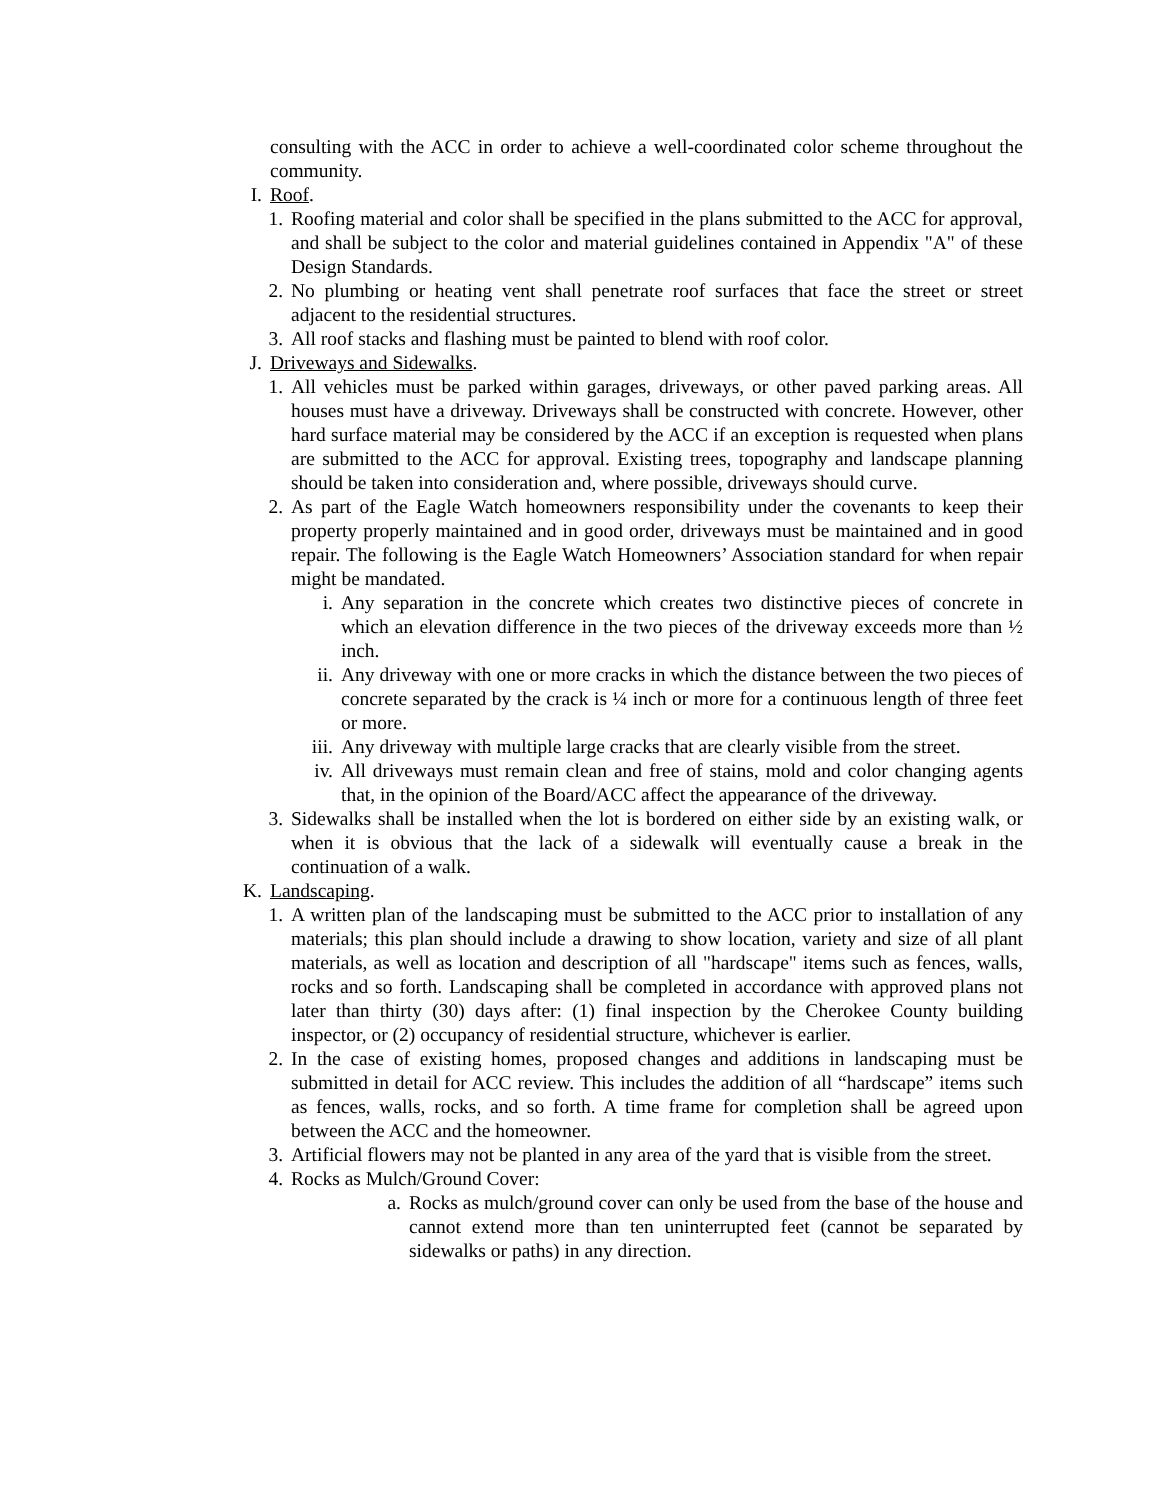consulting with the ACC in order to achieve a well-coordinated color scheme throughout the community.
I. Roof.
1. Roofing material and color shall be specified in the plans submitted to the ACC for approval, and shall be subject to the color and material guidelines contained in Appendix "A" of these Design Standards.
2. No plumbing or heating vent shall penetrate roof surfaces that face the street or street adjacent to the residential structures.
3. All roof stacks and flashing must be painted to blend with roof color.
J. Driveways and Sidewalks.
1. All vehicles must be parked within garages, driveways, or other paved parking areas. All houses must have a driveway. Driveways shall be constructed with concrete. However, other hard surface material may be considered by the ACC if an exception is requested when plans are submitted to the ACC for approval. Existing trees, topography and landscape planning should be taken into consideration and, where possible, driveways should curve.
2. As part of the Eagle Watch homeowners responsibility under the covenants to keep their property properly maintained and in good order, driveways must be maintained and in good repair. The following is the Eagle Watch Homeowners’ Association standard for when repair might be mandated.
i. Any separation in the concrete which creates two distinctive pieces of concrete in which an elevation difference in the two pieces of the driveway exceeds more than ½ inch.
ii. Any driveway with one or more cracks in which the distance between the two pieces of concrete separated by the crack is ¼ inch or more for a continuous length of three feet or more.
iii. Any driveway with multiple large cracks that are clearly visible from the street.
iv. All driveways must remain clean and free of stains, mold and color changing agents that, in the opinion of the Board/ACC affect the appearance of the driveway.
3. Sidewalks shall be installed when the lot is bordered on either side by an existing walk, or when it is obvious that the lack of a sidewalk will eventually cause a break in the continuation of a walk.
K. Landscaping.
1. A written plan of the landscaping must be submitted to the ACC prior to installation of any materials; this plan should include a drawing to show location, variety and size of all plant materials, as well as location and description of all "hardscape" items such as fences, walls, rocks and so forth. Landscaping shall be completed in accordance with approved plans not later than thirty (30) days after: (1) final inspection by the Cherokee County building inspector, or (2) occupancy of residential structure, whichever is earlier.
2. In the case of existing homes, proposed changes and additions in landscaping must be submitted in detail for ACC review. This includes the addition of all “hardscape” items such as fences, walls, rocks, and so forth. A time frame for completion shall be agreed upon between the ACC and the homeowner.
3. Artificial flowers may not be planted in any area of the yard that is visible from the street.
4. Rocks as Mulch/Ground Cover:
a. Rocks as mulch/ground cover can only be used from the base of the house and cannot extend more than ten uninterrupted feet (cannot be separated by sidewalks or paths) in any direction.